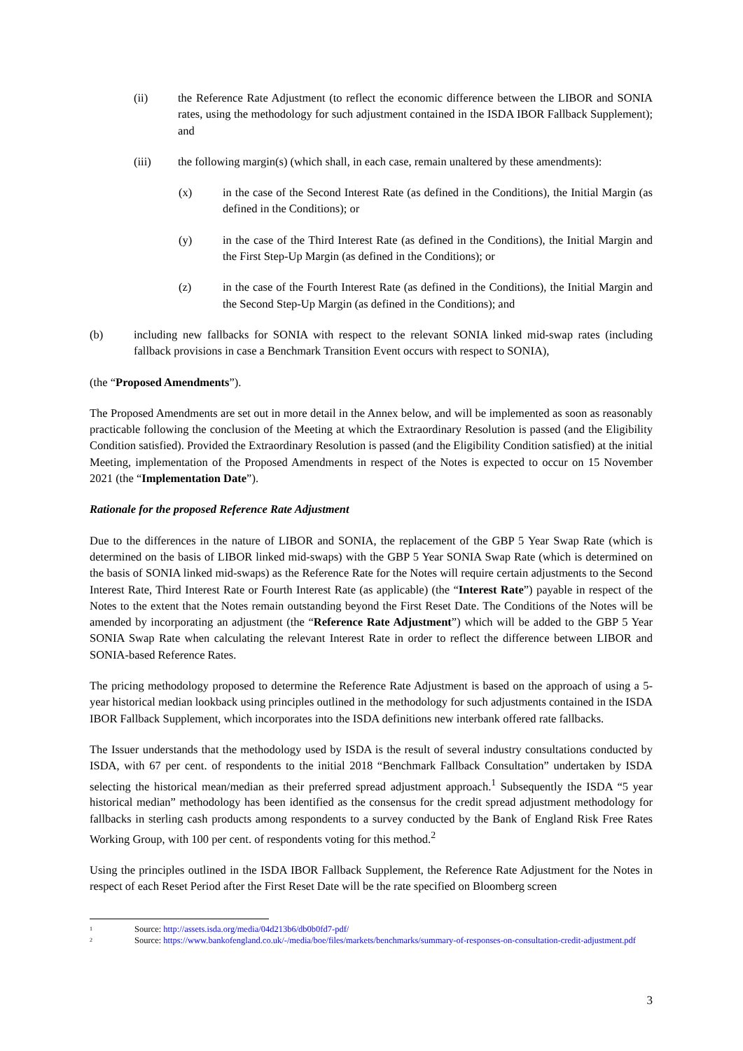(ii) the Reference Rate Adjustment (to reflect the economic difference between the LIBOR and SONIA rates, using the methodology for such adjustment contained in the ISDA IBOR Fallback Supplement); and
(iii) the following margin(s) (which shall, in each case, remain unaltered by these amendments):
(x) in the case of the Second Interest Rate (as defined in the Conditions), the Initial Margin (as defined in the Conditions); or
(y) in the case of the Third Interest Rate (as defined in the Conditions), the Initial Margin and the First Step-Up Margin (as defined in the Conditions); or
(z) in the case of the Fourth Interest Rate (as defined in the Conditions), the Initial Margin and the Second Step-Up Margin (as defined in the Conditions); and
(b) including new fallbacks for SONIA with respect to the relevant SONIA linked mid-swap rates (including fallback provisions in case a Benchmark Transition Event occurs with respect to SONIA),
(the “Proposed Amendments”).
The Proposed Amendments are set out in more detail in the Annex below, and will be implemented as soon as reasonably practicable following the conclusion of the Meeting at which the Extraordinary Resolution is passed (and the Eligibility Condition satisfied). Provided the Extraordinary Resolution is passed (and the Eligibility Condition satisfied) at the initial Meeting, implementation of the Proposed Amendments in respect of the Notes is expected to occur on 15 November 2021 (the “Implementation Date”).
Rationale for the proposed Reference Rate Adjustment
Due to the differences in the nature of LIBOR and SONIA, the replacement of the GBP 5 Year Swap Rate (which is determined on the basis of LIBOR linked mid-swaps) with the GBP 5 Year SONIA Swap Rate (which is determined on the basis of SONIA linked mid-swaps) as the Reference Rate for the Notes will require certain adjustments to the Second Interest Rate, Third Interest Rate or Fourth Interest Rate (as applicable) (the “Interest Rate”) payable in respect of the Notes to the extent that the Notes remain outstanding beyond the First Reset Date. The Conditions of the Notes will be amended by incorporating an adjustment (the “Reference Rate Adjustment”) which will be added to the GBP 5 Year SONIA Swap Rate when calculating the relevant Interest Rate in order to reflect the difference between LIBOR and SONIA-based Reference Rates.
The pricing methodology proposed to determine the Reference Rate Adjustment is based on the approach of using a 5-year historical median lookback using principles outlined in the methodology for such adjustments contained in the ISDA IBOR Fallback Supplement, which incorporates into the ISDA definitions new interbank offered rate fallbacks.
The Issuer understands that the methodology used by ISDA is the result of several industry consultations conducted by ISDA, with 67 per cent. of respondents to the initial 2018 “Benchmark Fallback Consultation” undertaken by ISDA selecting the historical mean/median as their preferred spread adjustment approach.<sup>1</sup> Subsequently the ISDA “5 year historical median” methodology has been identified as the consensus for the credit spread adjustment methodology for fallbacks in sterling cash products among respondents to a survey conducted by the Bank of England Risk Free Rates Working Group, with 100 per cent. of respondents voting for this method.<sup>2</sup>
Using the principles outlined in the ISDA IBOR Fallback Supplement, the Reference Rate Adjustment for the Notes in respect of each Reset Period after the First Reset Date will be the rate specified on Bloomberg screen
1
Source: http://assets.isda.org/media/04d213b6/db0b0fd7-pdf/
2
Source: https://www.bankofengland.co.uk/-/media/boe/files/markets/benchmarks/summary-of-responses-on-consultation-credit-adjustment.pdf
3